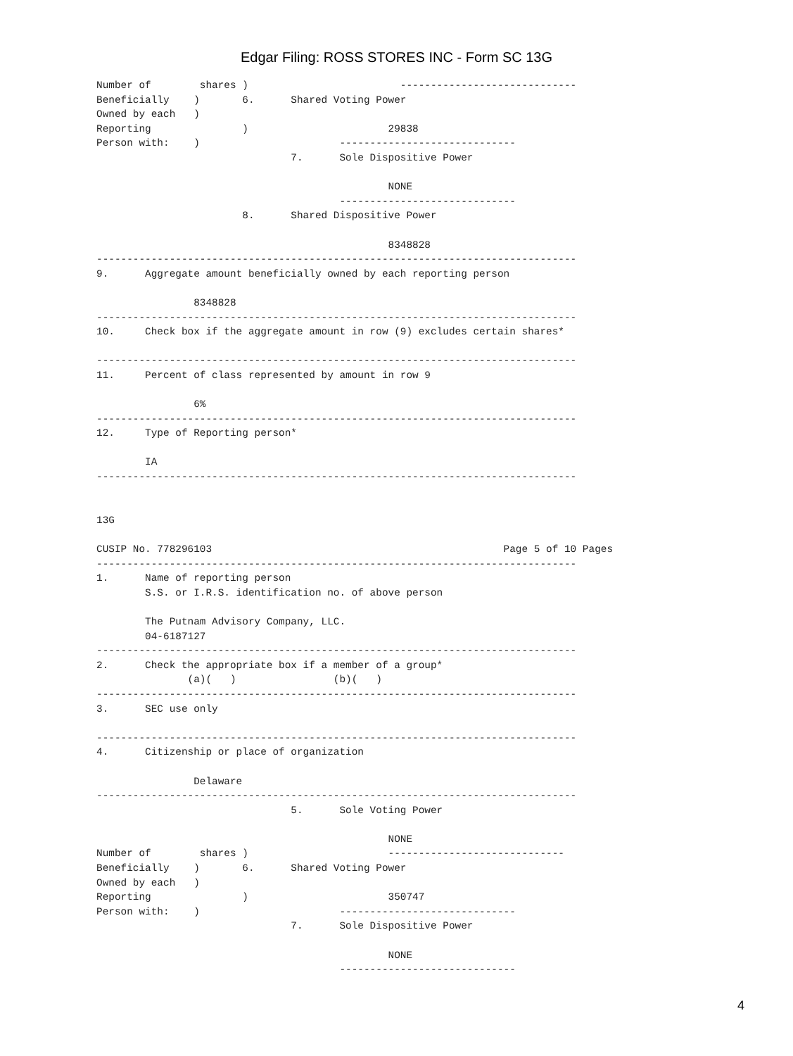Edgar Filing: ROSS STORES INC - Form SC 13G
Number of        shares )                         -----------------------------
Beneficially    )       6.      Shared Voting Power
Owned by each   )
Reporting               )                       29838
Person with:    )                       -----------------------------
                                7.      Sole Dispositive Power

                                                NONE
                                        -----------------------------
                        8.      Shared Dispositive Power

                                                8348828
-------------------------------------------------------------------------------
9.      Aggregate amount beneficially owned by each reporting person

                8348828
-------------------------------------------------------------------------------
10.     Check box if the aggregate amount in row (9) excludes certain shares*

-------------------------------------------------------------------------------
11.     Percent of class represented by amount in row 9

                6%
-------------------------------------------------------------------------------
12.     Type of Reporting person*

        IA
-------------------------------------------------------------------------------


13G

CUSIP No. 778296103                                                Page 5 of 10 Pages
-------------------------------------------------------------------------------
1.      Name of reporting person
        S.S. or I.R.S. identification no. of above person

        The Putnam Advisory Company, LLC.
        04-6187127
-------------------------------------------------------------------------------
2.      Check the appropriate box if a member of a group*
               (a)(   )                (b)(   )
-------------------------------------------------------------------------------
3.      SEC use only

-------------------------------------------------------------------------------
4.      Citizenship or place of organization

                Delaware
-------------------------------------------------------------------------------
                                5.      Sole Voting Power

                                                NONE
Number of        shares )                       -----------------------------
Beneficially    )       6.      Shared Voting Power
Owned by each   )
Reporting               )                       350747
Person with:    )                       -----------------------------
                                7.      Sole Dispositive Power

                                                NONE
                                        -----------------------------
4